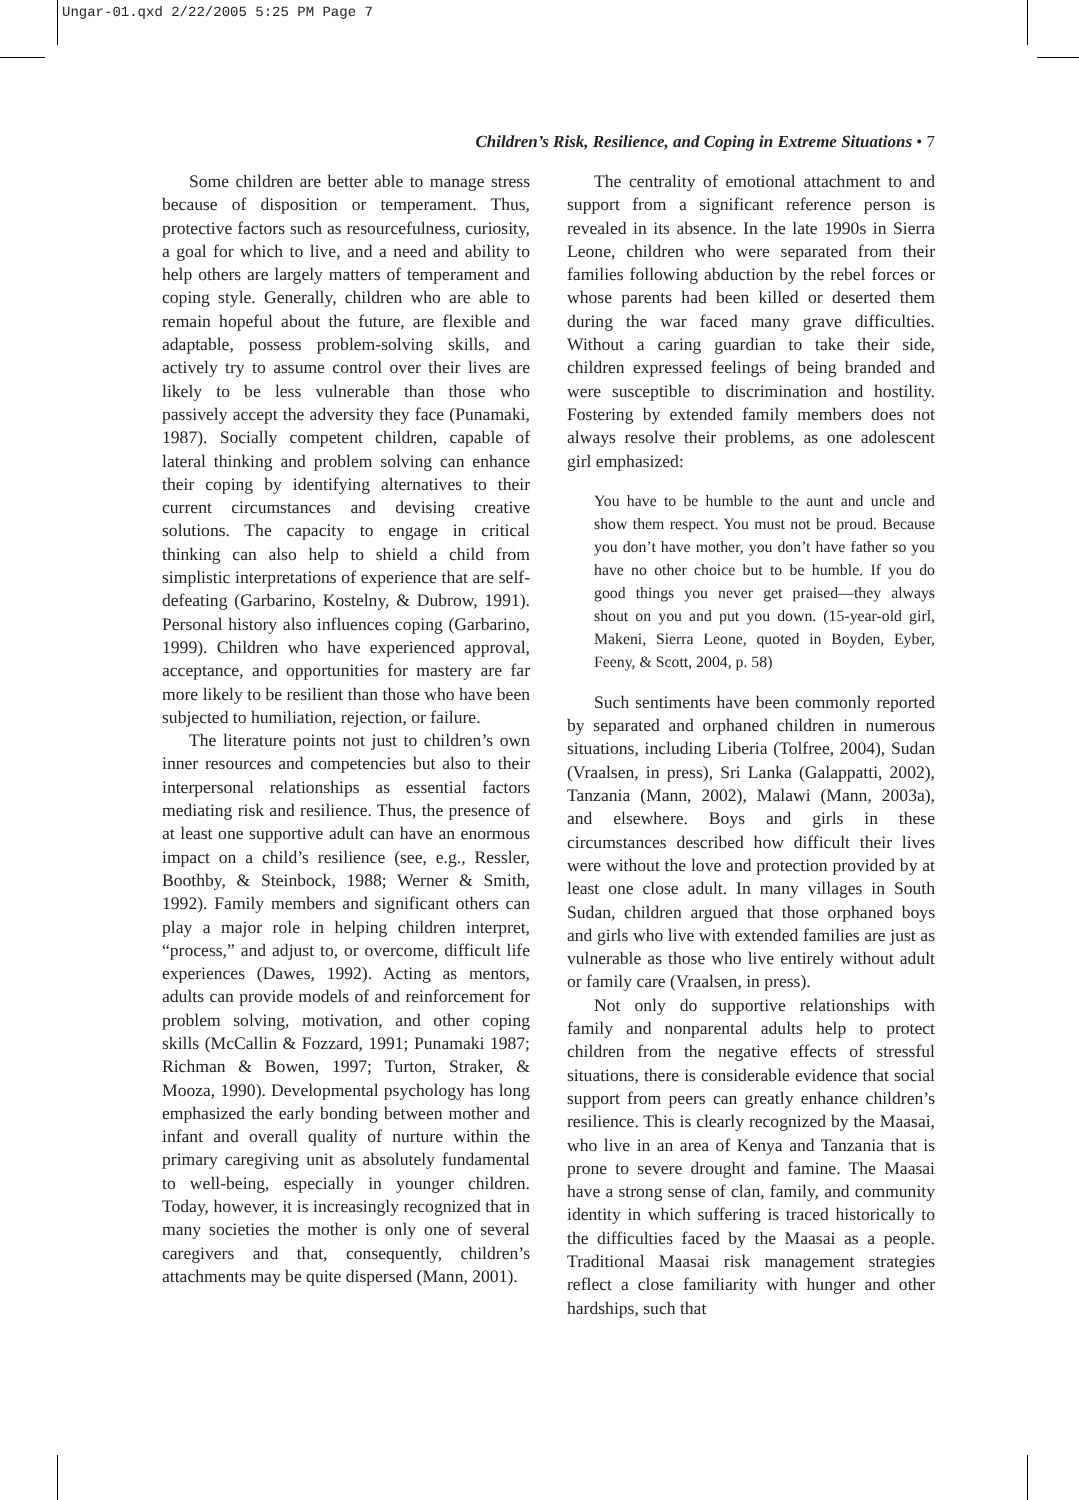Ungar-01.qxd 2/22/2005 5:25 PM Page 7
Children’s Risk, Resilience, and Coping in Extreme Situations • 7
Some children are better able to manage stress because of disposition or temperament. Thus, protective factors such as resourcefulness, curiosity, a goal for which to live, and a need and ability to help others are largely matters of temperament and coping style. Generally, children who are able to remain hopeful about the future, are flexible and adaptable, possess problem-solving skills, and actively try to assume control over their lives are likely to be less vulnerable than those who passively accept the adversity they face (Punamaki, 1987). Socially competent children, capable of lateral thinking and problem solving can enhance their coping by identifying alternatives to their current circumstances and devising creative solutions. The capacity to engage in critical thinking can also help to shield a child from simplistic interpretations of experience that are self-defeating (Garbarino, Kostelny, & Dubrow, 1991). Personal history also influences coping (Garbarino, 1999). Children who have experienced approval, acceptance, and opportunities for mastery are far more likely to be resilient than those who have been subjected to humiliation, rejection, or failure.
The literature points not just to children’s own inner resources and competencies but also to their interpersonal relationships as essential factors mediating risk and resilience. Thus, the presence of at least one supportive adult can have an enormous impact on a child’s resilience (see, e.g., Ressler, Boothby, & Steinbock, 1988; Werner & Smith, 1992). Family members and significant others can play a major role in helping children interpret, “process,” and adjust to, or overcome, difficult life experiences (Dawes, 1992). Acting as mentors, adults can provide models of and reinforcement for problem solving, motivation, and other coping skills (McCallin & Fozzard, 1991; Punamaki 1987; Richman & Bowen, 1997; Turton, Straker, & Mooza, 1990). Developmental psychology has long emphasized the early bonding between mother and infant and overall quality of nurture within the primary caregiving unit as absolutely fundamental to well-being, especially in younger children. Today, however, it is increasingly recognized that in many societies the mother is only one of several caregivers and that, consequently, children’s attachments may be quite dispersed (Mann, 2001).
The centrality of emotional attachment to and support from a significant reference person is revealed in its absence. In the late 1990s in Sierra Leone, children who were separated from their families following abduction by the rebel forces or whose parents had been killed or deserted them during the war faced many grave difficulties. Without a caring guardian to take their side, children expressed feelings of being branded and were susceptible to discrimination and hostility. Fostering by extended family members does not always resolve their problems, as one adolescent girl emphasized:
You have to be humble to the aunt and uncle and show them respect. You must not be proud. Because you don’t have mother, you don’t have father so you have no other choice but to be humble. If you do good things you never get praised—they always shout on you and put you down. (15-year-old girl, Makeni, Sierra Leone, quoted in Boyden, Eyber, Feeny, & Scott, 2004, p. 58)
Such sentiments have been commonly reported by separated and orphaned children in numerous situations, including Liberia (Tolfree, 2004), Sudan (Vraalsen, in press), Sri Lanka (Galappatti, 2002), Tanzania (Mann, 2002), Malawi (Mann, 2003a), and elsewhere. Boys and girls in these circumstances described how difficult their lives were without the love and protection provided by at least one close adult. In many villages in South Sudan, children argued that those orphaned boys and girls who live with extended families are just as vulnerable as those who live entirely without adult or family care (Vraalsen, in press).
Not only do supportive relationships with family and nonparental adults help to protect children from the negative effects of stressful situations, there is considerable evidence that social support from peers can greatly enhance children’s resilience. This is clearly recognized by the Maasai, who live in an area of Kenya and Tanzania that is prone to severe drought and famine. The Maasai have a strong sense of clan, family, and community identity in which suffering is traced historically to the difficulties faced by the Maasai as a people. Traditional Maasai risk management strategies reflect a close familiarity with hunger and other hardships, such that